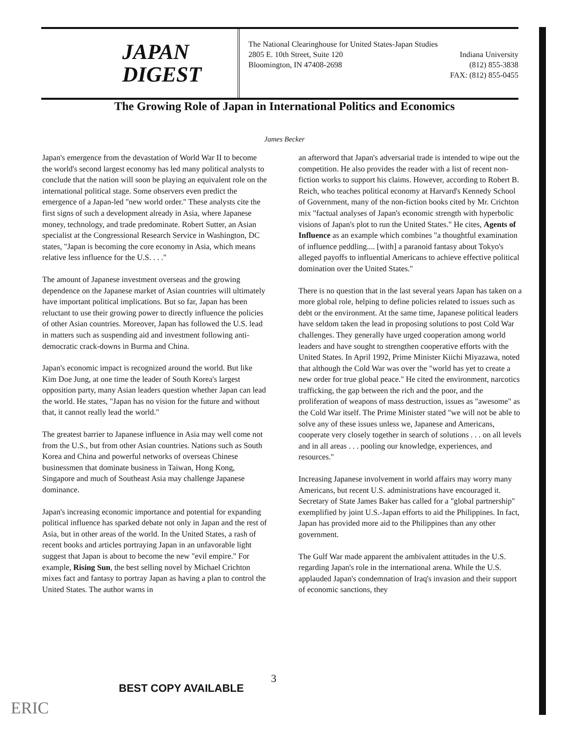JAPAN
DIGEST
The National Clearinghouse for United States-Japan Studies
2805 E. 10th Street, Suite 120 Indiana University
Bloomington, IN 47408-2698 (812) 855-3838
FAX: (812) 855-0455
The Growing Role of Japan in International Politics and Economics
James Becker
Japan's emergence from the devastation of World War II to become the world's second largest economy has led many political analysts to conclude that the nation will soon be playing an equivalent role on the international political stage. Some observers even predict the emergence of a Japan-led "new world order." These analysts cite the first signs of such a development already in Asia, where Japanese money, technology, and trade predominate. Robert Sutter, an Asian specialist at the Congressional Research Service in Washington, DC states, "Japan is becoming the core economy in Asia, which means relative less influence for the U.S. . . ."
The amount of Japanese investment overseas and the growing dependence on the Japanese market of Asian countries will ultimately have important political implications. But so far, Japan has been reluctant to use their growing power to directly influence the policies of other Asian countries. Moreover, Japan has followed the U.S. lead in matters such as suspending aid and investment following anti-democratic crack-downs in Burma and China.
Japan's economic impact is recognized around the world. But like Kim Doe Jung, at one time the leader of South Korea's largest opposition party, many Asian leaders question whether Japan can lead the world. He states, "Japan has no vision for the future and without that, it cannot really lead the world."
The greatest barrier to Japanese influence in Asia may well come not from the U.S., but from other Asian countries. Nations such as South Korea and China and powerful networks of overseas Chinese businessmen that dominate business in Taiwan, Hong Kong, Singapore and much of Southeast Asia may challenge Japanese dominance.
Japan's increasing economic importance and potential for expanding political influence has sparked debate not only in Japan and the rest of Asia, but in other areas of the world. In the United States, a rash of recent books and articles portraying Japan in an unfavorable light suggest that Japan is about to become the new "evil empire." For example, Rising Sun, the best selling novel by Michael Crichton mixes fact and fantasy to portray Japan as having a plan to control the United States. The author warns in
an afterword that Japan's adversarial trade is intended to wipe out the competition. He also provides the reader with a list of recent non-fiction works to support his claims. However, according to Robert B. Reich, who teaches political economy at Harvard's Kennedy School of Government, many of the non-fiction books cited by Mr. Crichton mix "factual analyses of Japan's economic strength with hyperbolic visions of Japan's plot to run the United States." He cites, Agents of Influence as an example which combines "a thoughtful examination of influence peddling.... [with] a paranoid fantasy about Tokyo's alleged payoffs to influential Americans to achieve effective political domination over the United States."
There is no question that in the last several years Japan has taken on a more global role, helping to define policies related to issues such as debt or the environment. At the same time, Japanese political leaders have seldom taken the lead in proposing solutions to post Cold War challenges. They generally have urged cooperation among world leaders and have sought to strengthen cooperative efforts with the United States. In April 1992, Prime Minister Kiichi Miyazawa, noted that although the Cold War was over the "world has yet to create a new order for true global peace." He cited the environment, narcotics trafficking, the gap between the rich and the poor, and the proliferation of weapons of mass destruction, issues as "awesome" as the Cold War itself. The Prime Minister stated "we will not be able to solve any of these issues unless we, Japanese and Americans, cooperate very closely together in search of solutions . . . on all levels and in all areas . . . pooling our knowledge, experiences, and resources."
Increasing Japanese involvement in world affairs may worry many Americans, but recent U.S. administrations have encouraged it. Secretary of State James Baker has called for a "global partnership" exemplified by joint U.S.-Japan efforts to aid the Philippines. In fact, Japan has provided more aid to the Philippines than any other government.
The Gulf War made apparent the ambivalent attitudes in the U.S. regarding Japan's role in the international arena. While the U.S. applauded Japan's condemnation of Iraq's invasion and their support of economic sanctions, they
3
BEST COPY AVAILABLE
ERIC